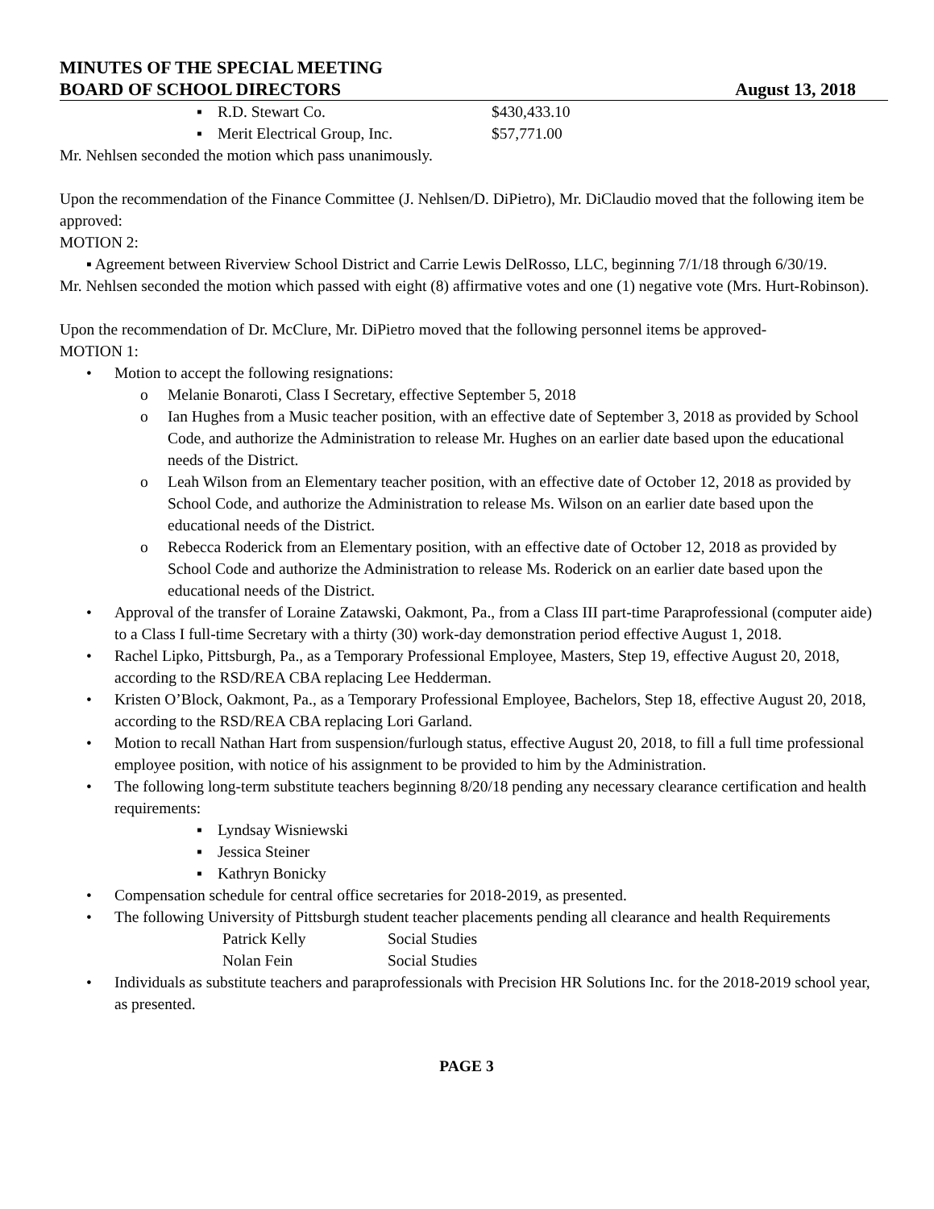MINUTES OF THE SPECIAL MEETING
BOARD OF SCHOOL DIRECTORS August 13, 2018
▪ R.D. Stewart Co. $430,433.10
▪ Merit Electrical Group, Inc. $57,771.00
Mr. Nehlsen seconded the motion which pass unanimously.
Upon the recommendation of the Finance Committee (J. Nehlsen/D. DiPietro), Mr. DiClaudio moved that the following item be approved:
MOTION 2:
▪ Agreement between Riverview School District and Carrie Lewis DelRosso, LLC, beginning 7/1/18 through 6/30/19.
Mr. Nehlsen seconded the motion which passed with eight (8) affirmative votes and one (1) negative vote (Mrs. Hurt-Robinson).
Upon the recommendation of Dr. McClure, Mr. DiPietro moved that the following personnel items be approved-
MOTION 1:
• Motion to accept the following resignations:
o Melanie Bonaroti, Class I Secretary, effective September 5, 2018
o Ian Hughes from a Music teacher position, with an effective date of September 3, 2018 as provided by School Code, and authorize the Administration to release Mr. Hughes on an earlier date based upon the educational needs of the District.
o Leah Wilson from an Elementary teacher position, with an effective date of October 12, 2018 as provided by School Code, and authorize the Administration to release Ms. Wilson on an earlier date based upon the educational needs of the District.
o Rebecca Roderick from an Elementary position, with an effective date of October 12, 2018 as provided by School Code and authorize the Administration to release Ms. Roderick on an earlier date based upon the educational needs of the District.
• Approval of the transfer of Loraine Zatawski, Oakmont, Pa., from a Class III part-time Paraprofessional (computer aide) to a Class I full-time Secretary with a thirty (30) work-day demonstration period effective August 1, 2018.
• Rachel Lipko, Pittsburgh, Pa., as a Temporary Professional Employee, Masters, Step 19, effective August 20, 2018, according to the RSD/REA CBA replacing Lee Hedderman.
• Kristen O’Block, Oakmont, Pa., as a Temporary Professional Employee, Bachelors, Step 18, effective August 20, 2018, according to the RSD/REA CBA replacing Lori Garland.
• Motion to recall Nathan Hart from suspension/furlough status, effective August 20, 2018, to fill a full time professional employee position, with notice of his assignment to be provided to him by the Administration.
• The following long-term substitute teachers beginning 8/20/18 pending any necessary clearance certification and health requirements:
▪ Lyndsay Wisniewski
▪ Jessica Steiner
▪ Kathryn Bonicky
• Compensation schedule for central office secretaries for 2018-2019, as presented.
• The following University of Pittsburgh student teacher placements pending all clearance and health Requirements
Patrick Kelly Social Studies
Nolan Fein Social Studies
• Individuals as substitute teachers and paraprofessionals with Precision HR Solutions Inc. for the 2018-2019 school year, as presented.
PAGE 3